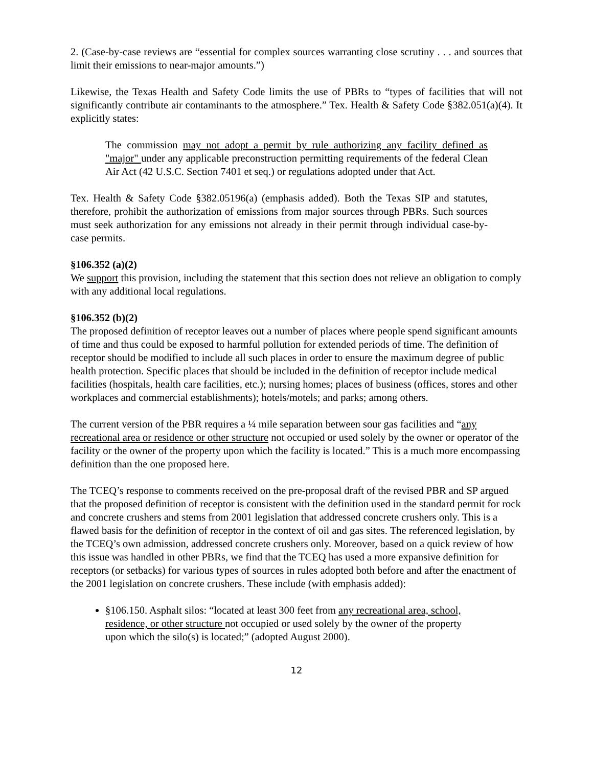2. (Case-by-case reviews are “essential for complex sources warranting close scrutiny . . . and sources that limit their emissions to near-major amounts.”)
Likewise, the Texas Health and Safety Code limits the use of PBRs to “types of facilities that will not significantly contribute air contaminants to the atmosphere.” Tex. Health & Safety Code §382.051(a)(4). It explicitly states:
The commission may not adopt a permit by rule authorizing any facility defined as "major" under any applicable preconstruction permitting requirements of the federal Clean Air Act (42 U.S.C. Section 7401 et seq.) or regulations adopted under that Act.
Tex. Health & Safety Code §382.05196(a) (emphasis added). Both the Texas SIP and statutes, therefore, prohibit the authorization of emissions from major sources through PBRs. Such sources must seek authorization for any emissions not already in their permit through individual case-by-case permits.
§106.352 (a)(2)
We support this provision, including the statement that this section does not relieve an obligation to comply with any additional local regulations.
§106.352 (b)(2)
The proposed definition of receptor leaves out a number of places where people spend significant amounts of time and thus could be exposed to harmful pollution for extended periods of time. The definition of receptor should be modified to include all such places in order to ensure the maximum degree of public health protection. Specific places that should be included in the definition of receptor include medical facilities (hospitals, health care facilities, etc.); nursing homes; places of business (offices, stores and other workplaces and commercial establishments); hotels/motels; and parks; among others.
The current version of the PBR requires a ¼ mile separation between sour gas facilities and “any recreational area or residence or other structure not occupied or used solely by the owner or operator of the facility or the owner of the property upon which the facility is located.” This is a much more encompassing definition than the one proposed here.
The TCEQ’s response to comments received on the pre-proposal draft of the revised PBR and SP argued that the proposed definition of receptor is consistent with the definition used in the standard permit for rock and concrete crushers and stems from 2001 legislation that addressed concrete crushers only. This is a flawed basis for the definition of receptor in the context of oil and gas sites. The referenced legislation, by the TCEQ’s own admission, addressed concrete crushers only. Moreover, based on a quick review of how this issue was handled in other PBRs, we find that the TCEQ has used a more expansive definition for receptors (or setbacks) for various types of sources in rules adopted both before and after the enactment of the 2001 legislation on concrete crushers. These include (with emphasis added):
§106.150. Asphalt silos: “located at least 300 feet from any recreational area, school, residence, or other structure not occupied or used solely by the owner of the property upon which the silo(s) is located;” (adopted August 2000).
12